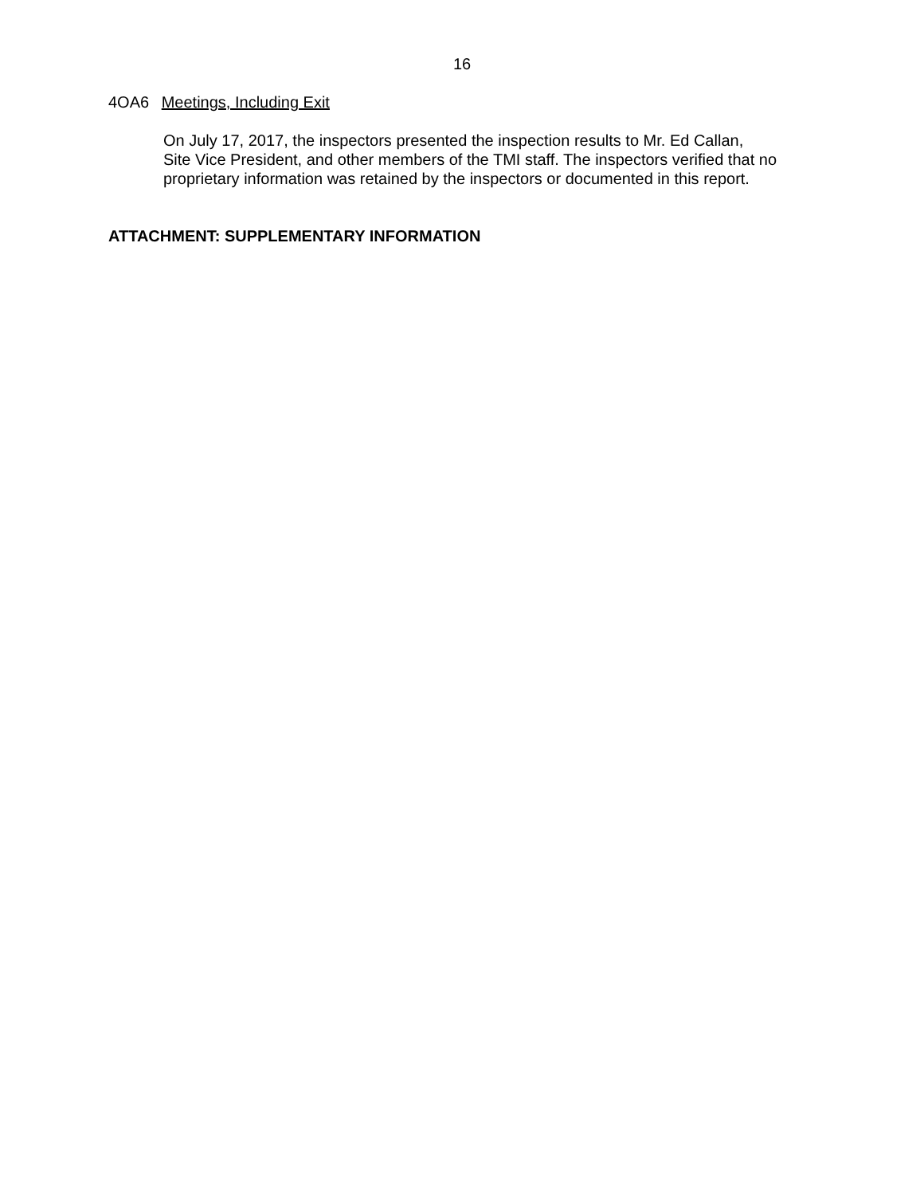16
4OA6 Meetings, Including Exit
On July 17, 2017, the inspectors presented the inspection results to Mr. Ed Callan,
Site Vice President, and other members of the TMI staff. The inspectors verified that no proprietary information was retained by the inspectors or documented in this report.
ATTACHMENT: SUPPLEMENTARY INFORMATION